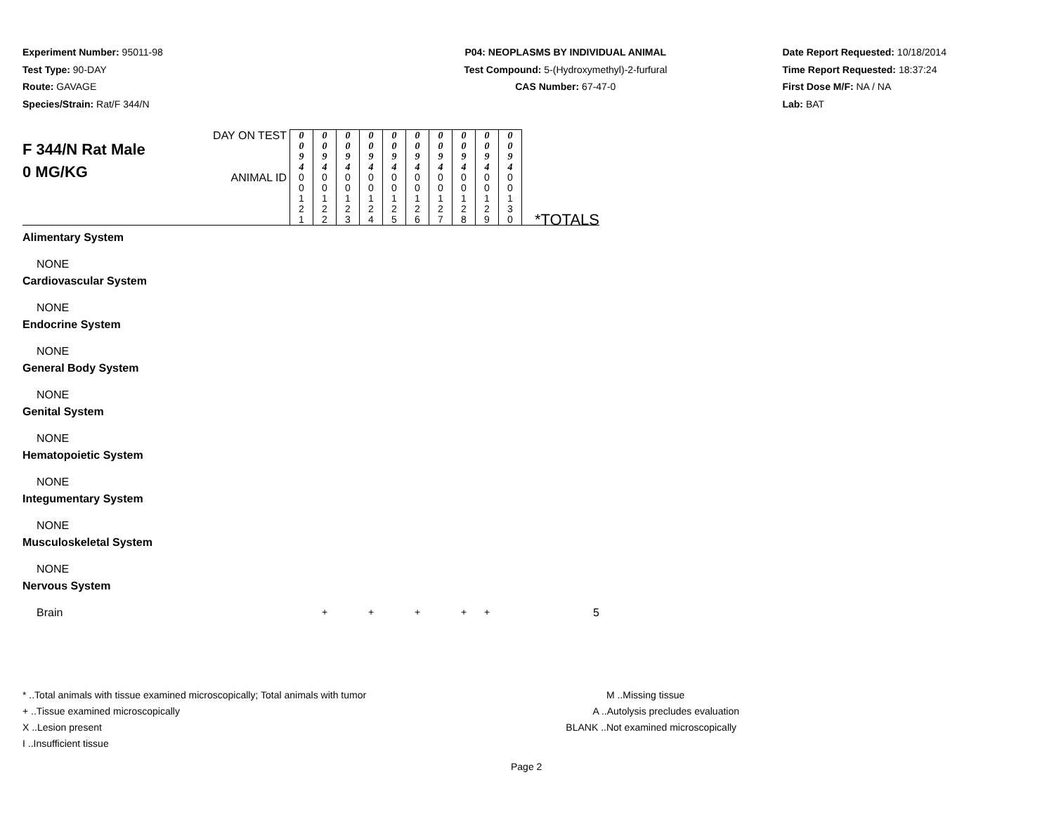Experiment Number: 95011-98
Test Type: 90-DAY
Route: GAVAGE
Species/Strain: Rat/F 344/N
P04: NEOPLASMS BY INDIVIDUAL ANIMAL
Test Compound: 5-(Hydroxymethyl)-2-furfural
CAS Number: 67-47-0
Date Report Requested: 10/18/2014
Time Report Requested: 18:37:24
First Dose M/F: NA / NA
Lab: BAT
| F 344/N Rat Male 0 MG/KG | DAY ON TEST | 0 0 9 4 | 0 0 9 4 | 0 0 9 4 | 0 0 9 4 | 0 0 9 4 | 0 0 9 4 | 0 0 9 4 | 0 0 9 4 | 0 0 9 4 | 0 0 9 4 | *TOTALS |
| | ANIMAL ID | 0 0 1 2 1 | 0 0 1 2 2 | 0 0 1 2 3 | 0 0 1 2 4 | 0 0 1 2 5 | 0 0 1 2 6 | 0 0 1 2 7 | 0 0 1 2 8 | 0 0 1 2 9 | 0 0 1 3 0 | |
| Alimentary System | | | | | | | | | | | | |
| NONE | | | | | | | | | | | | |
| Cardiovascular System | | | | | | | | | | | | |
| NONE | | | | | | | | | | | | |
| Endocrine System | | | | | | | | | | | | |
| NONE | | | | | | | | | | | | |
| General Body System | | | | | | | | | | | | |
| NONE | | | | | | | | | | | | |
| Genital System | | | | | | | | | | | | |
| NONE | | | | | | | | | | | | |
| Hematopoietic System | | | | | | | | | | | | |
| NONE | | | | | | | | | | | | |
| Integumentary System | | | | | | | | | | | | |
| NONE | | | | | | | | | | | | |
| Musculoskeletal System | | | | | | | | | | | | |
| NONE | | | | | | | | | | | | |
| Nervous System | | | | | | | | | | | | |
| Brain | | | + | | + | | + | | + | + | | 5 |
* ..Total animals with tissue examined microscopically; Total animals with tumor
+ ..Tissue examined microscopically
X ..Lesion present
I ..Insufficient tissue
M ..Missing tissue
A ..Autolysis precludes evaluation
BLANK ..Not examined microscopically
Page 2